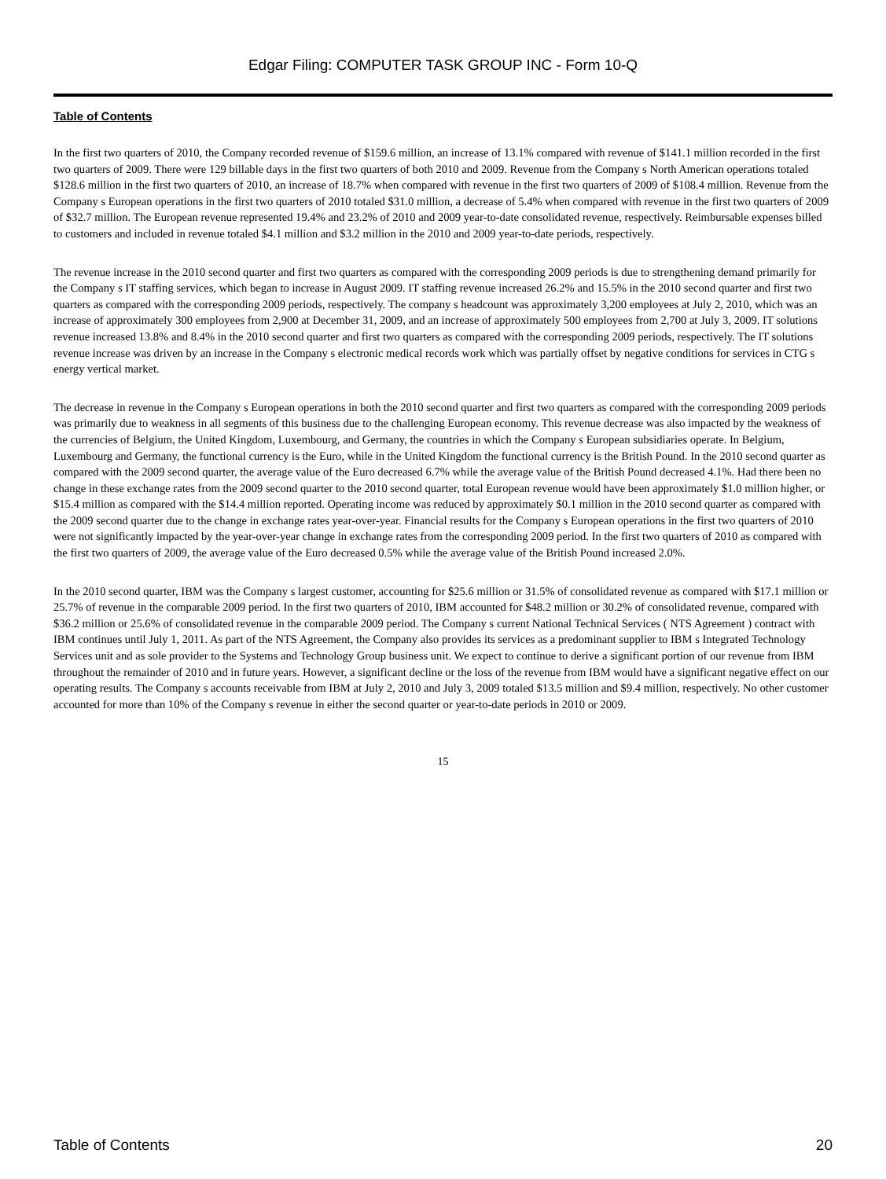Edgar Filing: COMPUTER TASK GROUP INC - Form 10-Q
Table of Contents
In the first two quarters of 2010, the Company recorded revenue of $159.6 million, an increase of 13.1% compared with revenue of $141.1 million recorded in the first two quarters of 2009. There were 129 billable days in the first two quarters of both 2010 and 2009. Revenue from the Company s North American operations totaled $128.6 million in the first two quarters of 2010, an increase of 18.7% when compared with revenue in the first two quarters of 2009 of $108.4 million. Revenue from the Company s European operations in the first two quarters of 2010 totaled $31.0 million, a decrease of 5.4% when compared with revenue in the first two quarters of 2009 of $32.7 million. The European revenue represented 19.4% and 23.2% of 2010 and 2009 year-to-date consolidated revenue, respectively. Reimbursable expenses billed to customers and included in revenue totaled $4.1 million and $3.2 million in the 2010 and 2009 year-to-date periods, respectively.
The revenue increase in the 2010 second quarter and first two quarters as compared with the corresponding 2009 periods is due to strengthening demand primarily for the Company s IT staffing services, which began to increase in August 2009. IT staffing revenue increased 26.2% and 15.5% in the 2010 second quarter and first two quarters as compared with the corresponding 2009 periods, respectively. The company s headcount was approximately 3,200 employees at July 2, 2010, which was an increase of approximately 300 employees from 2,900 at December 31, 2009, and an increase of approximately 500 employees from 2,700 at July 3, 2009. IT solutions revenue increased 13.8% and 8.4% in the 2010 second quarter and first two quarters as compared with the corresponding 2009 periods, respectively. The IT solutions revenue increase was driven by an increase in the Company s electronic medical records work which was partially offset by negative conditions for services in CTG s energy vertical market.
The decrease in revenue in the Company s European operations in both the 2010 second quarter and first two quarters as compared with the corresponding 2009 periods was primarily due to weakness in all segments of this business due to the challenging European economy. This revenue decrease was also impacted by the weakness of the currencies of Belgium, the United Kingdom, Luxembourg, and Germany, the countries in which the Company s European subsidiaries operate. In Belgium, Luxembourg and Germany, the functional currency is the Euro, while in the United Kingdom the functional currency is the British Pound. In the 2010 second quarter as compared with the 2009 second quarter, the average value of the Euro decreased 6.7% while the average value of the British Pound decreased 4.1%. Had there been no change in these exchange rates from the 2009 second quarter to the 2010 second quarter, total European revenue would have been approximately $1.0 million higher, or $15.4 million as compared with the $14.4 million reported. Operating income was reduced by approximately $0.1 million in the 2010 second quarter as compared with the 2009 second quarter due to the change in exchange rates year-over-year. Financial results for the Company s European operations in the first two quarters of 2010 were not significantly impacted by the year-over-year change in exchange rates from the corresponding 2009 period. In the first two quarters of 2010 as compared with the first two quarters of 2009, the average value of the Euro decreased 0.5% while the average value of the British Pound increased 2.0%.
In the 2010 second quarter, IBM was the Company s largest customer, accounting for $25.6 million or 31.5% of consolidated revenue as compared with $17.1 million or 25.7% of revenue in the comparable 2009 period. In the first two quarters of 2010, IBM accounted for $48.2 million or 30.2% of consolidated revenue, compared with $36.2 million or 25.6% of consolidated revenue in the comparable 2009 period. The Company s current National Technical Services ( NTS Agreement ) contract with IBM continues until July 1, 2011. As part of the NTS Agreement, the Company also provides its services as a predominant supplier to IBM s Integrated Technology Services unit and as sole provider to the Systems and Technology Group business unit. We expect to continue to derive a significant portion of our revenue from IBM throughout the remainder of 2010 and in future years. However, a significant decline or the loss of the revenue from IBM would have a significant negative effect on our operating results. The Company s accounts receivable from IBM at July 2, 2010 and July 3, 2009 totaled $13.5 million and $9.4 million, respectively. No other customer accounted for more than 10% of the Company s revenue in either the second quarter or year-to-date periods in 2010 or 2009.
15
Table of Contents 20